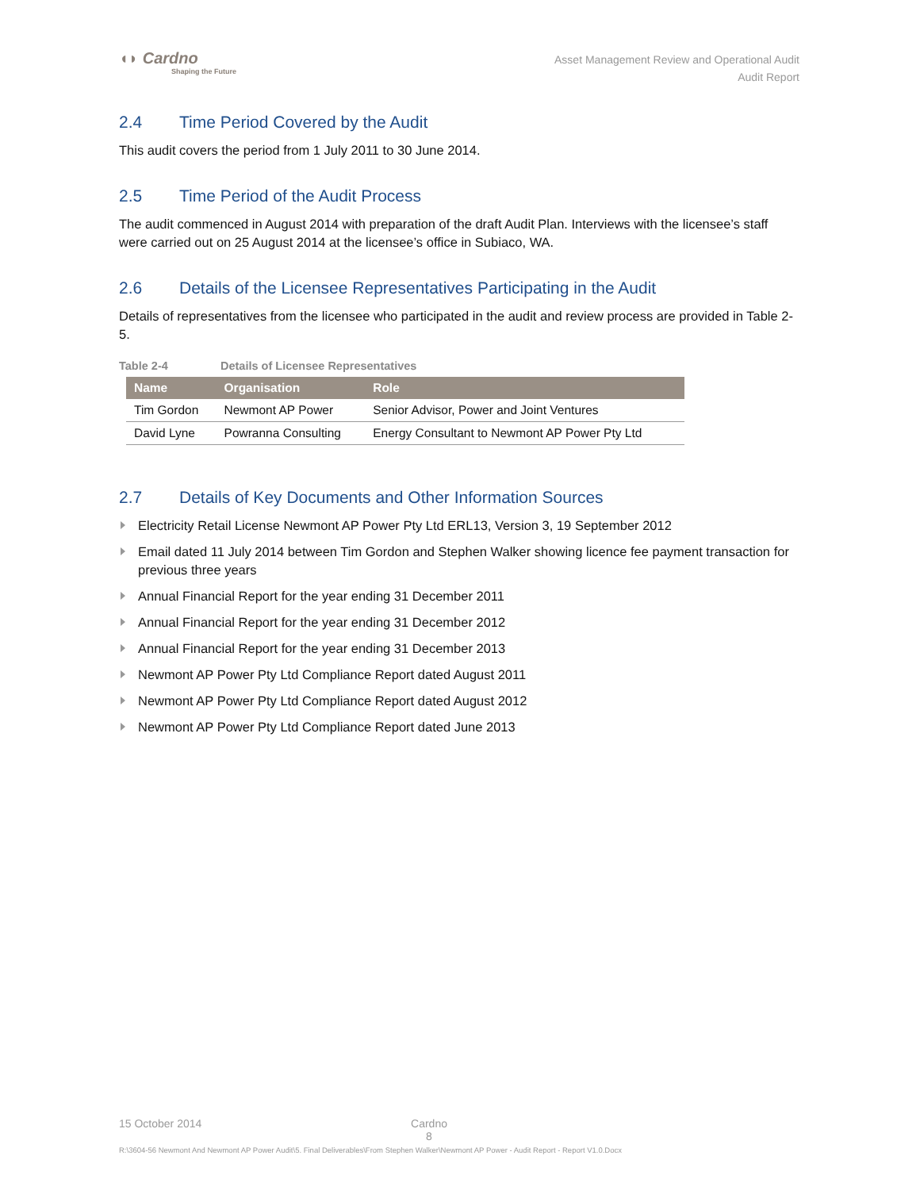◖◗ Cardno
Shaping the Future
Asset Management Review and Operational Audit
Audit Report
2.4 Time Period Covered by the Audit
This audit covers the period from 1 July 2011 to 30 June 2014.
2.5 Time Period of the Audit Process
The audit commenced in August 2014 with preparation of the draft Audit Plan. Interviews with the licensee’s staff were carried out on 25 August 2014 at the licensee’s office in Subiaco, WA.
2.6 Details of the Licensee Representatives Participating in the Audit
Details of representatives from the licensee who participated in the audit and review process are provided in Table 2-5.
Table 2-4 Details of Licensee Representatives
| Name | Organisation | Role |
| --- | --- | --- |
| Tim Gordon | Newmont AP Power | Senior Advisor, Power and Joint Ventures |
| David Lyne | Powranna Consulting | Energy Consultant to Newmont AP Power Pty Ltd |
2.7 Details of Key Documents and Other Information Sources
Electricity Retail License Newmont AP Power Pty Ltd ERL13, Version 3, 19 September 2012
Email dated 11 July 2014 between Tim Gordon and Stephen Walker showing licence fee payment transaction for previous three years
Annual Financial Report for the year ending 31 December 2011
Annual Financial Report for the year ending 31 December 2012
Annual Financial Report for the year ending 31 December 2013
Newmont AP Power Pty Ltd Compliance Report dated August 2011
Newmont AP Power Pty Ltd Compliance Report dated August 2012
Newmont AP Power Pty Ltd Compliance Report dated June 2013
15 October 2014 Cardno
8
R:\3604-56 Newmont And Newmont AP Power Audit\5. Final Deliverables\From Stephen Walker\Newmont AP Power - Audit Report - Report V1.0.Docx